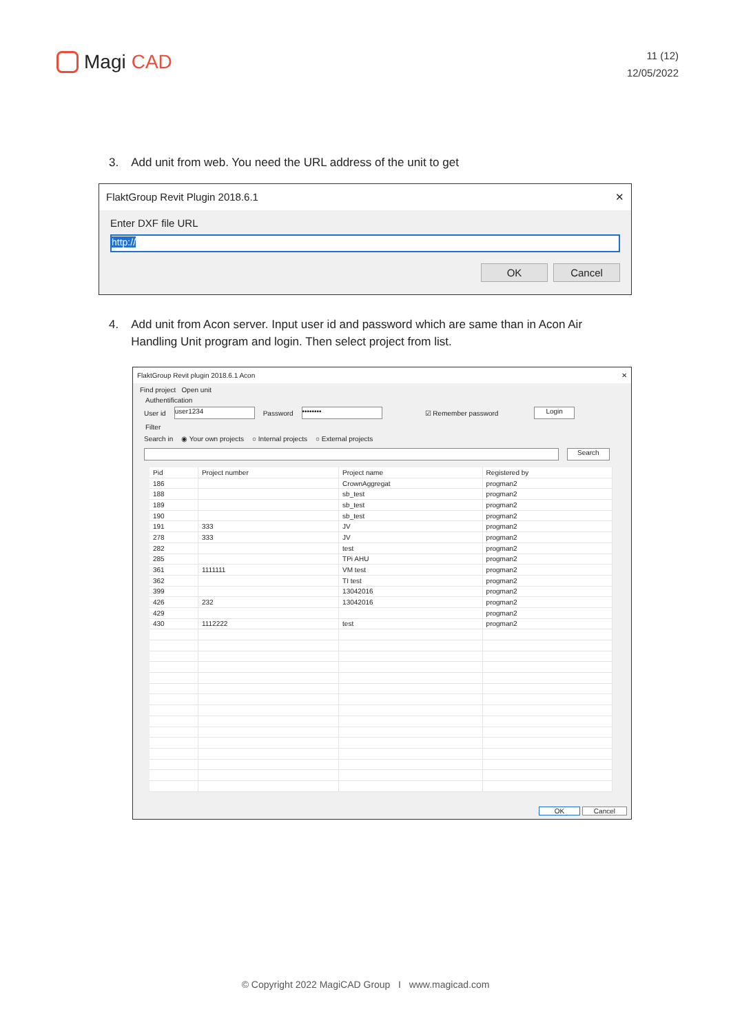Magi CAD
11 (12)
12/05/2022
3. Add unit from web. You need the URL address of the unit to get
FlaktGroup Revit Plugin 2018.6.1 ✕
Enter DXF file URL
http://
OK Cancel
4. Add unit from Acon server. Input user id and password which are same than in Acon Air Handling Unit program and login. Then select project from list.
FlaktGroup Revit plugin 2018.6.1 Acon ✕
Find project Open unit
Authentification
User id user1234 Password •••••••• ☑ Remember password Login
Filter
Search in ◉ Your own projects ○ Internal projects ○ External projects
Search
| Pid | Project number | Project name | Registered by |
| --- | --- | --- | --- |
| 186 | | CrownAggregat | progman2 |
| 188 | | sb_test | progman2 |
| 189 | | sb_test | progman2 |
| 190 | | sb_test | progman2 |
| 191 | 333 | JV | progman2 |
| 278 | 333 | JV | progman2 |
| 282 | | test | progman2 |
| 285 | | TPi AHU | progman2 |
| 361 | 1111111 | VM test | progman2 |
| 362 | | TI test | progman2 |
| 399 | | 13042016 | progman2 |
| 426 | 232 | 13042016 | progman2 |
| 429 | | | progman2 |
| 430 | 1112222 | test | progman2 |
OK Cancel
© Copyright 2022 MagiCAD Group I www.magicad.com